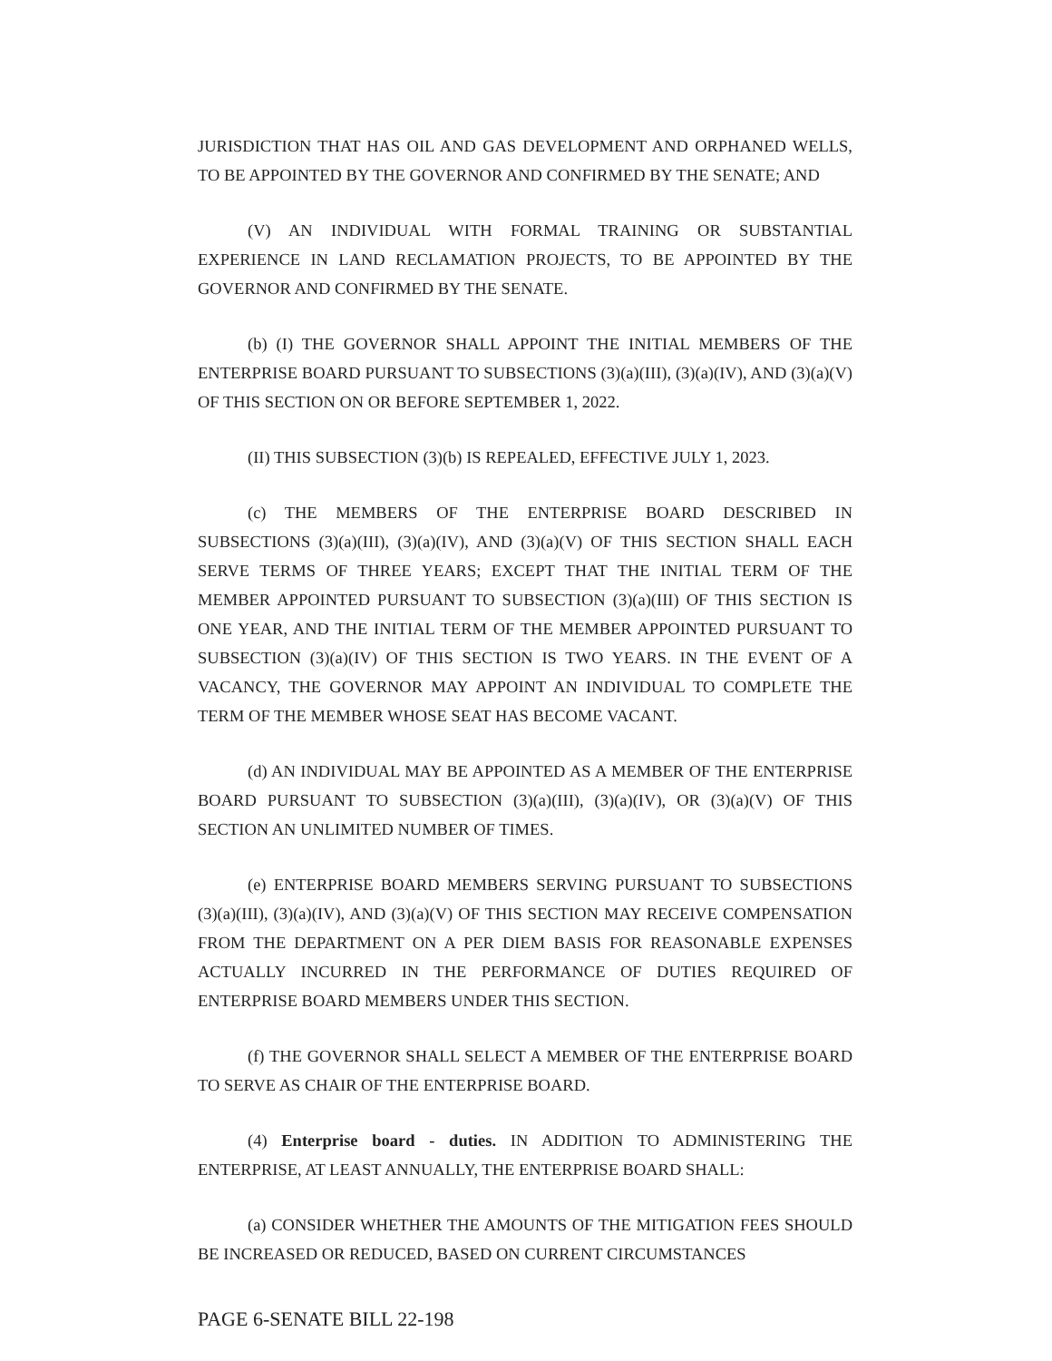JURISDICTION THAT HAS OIL AND GAS DEVELOPMENT AND ORPHANED WELLS, TO BE APPOINTED BY THE GOVERNOR AND CONFIRMED BY THE SENATE; AND
(V) AN INDIVIDUAL WITH FORMAL TRAINING OR SUBSTANTIAL EXPERIENCE IN LAND RECLAMATION PROJECTS, TO BE APPOINTED BY THE GOVERNOR AND CONFIRMED BY THE SENATE.
(b) (I) THE GOVERNOR SHALL APPOINT THE INITIAL MEMBERS OF THE ENTERPRISE BOARD PURSUANT TO SUBSECTIONS (3)(a)(III), (3)(a)(IV), AND (3)(a)(V) OF THIS SECTION ON OR BEFORE SEPTEMBER 1, 2022.
(II) THIS SUBSECTION (3)(b) IS REPEALED, EFFECTIVE JULY 1, 2023.
(c) THE MEMBERS OF THE ENTERPRISE BOARD DESCRIBED IN SUBSECTIONS (3)(a)(III), (3)(a)(IV), AND (3)(a)(V) OF THIS SECTION SHALL EACH SERVE TERMS OF THREE YEARS; EXCEPT THAT THE INITIAL TERM OF THE MEMBER APPOINTED PURSUANT TO SUBSECTION (3)(a)(III) OF THIS SECTION IS ONE YEAR, AND THE INITIAL TERM OF THE MEMBER APPOINTED PURSUANT TO SUBSECTION (3)(a)(IV) OF THIS SECTION IS TWO YEARS. IN THE EVENT OF A VACANCY, THE GOVERNOR MAY APPOINT AN INDIVIDUAL TO COMPLETE THE TERM OF THE MEMBER WHOSE SEAT HAS BECOME VACANT.
(d) AN INDIVIDUAL MAY BE APPOINTED AS A MEMBER OF THE ENTERPRISE BOARD PURSUANT TO SUBSECTION (3)(a)(III), (3)(a)(IV), OR (3)(a)(V) OF THIS SECTION AN UNLIMITED NUMBER OF TIMES.
(e) ENTERPRISE BOARD MEMBERS SERVING PURSUANT TO SUBSECTIONS (3)(a)(III), (3)(a)(IV), AND (3)(a)(V) OF THIS SECTION MAY RECEIVE COMPENSATION FROM THE DEPARTMENT ON A PER DIEM BASIS FOR REASONABLE EXPENSES ACTUALLY INCURRED IN THE PERFORMANCE OF DUTIES REQUIRED OF ENTERPRISE BOARD MEMBERS UNDER THIS SECTION.
(f) THE GOVERNOR SHALL SELECT A MEMBER OF THE ENTERPRISE BOARD TO SERVE AS CHAIR OF THE ENTERPRISE BOARD.
(4) Enterprise board - duties. IN ADDITION TO ADMINISTERING THE ENTERPRISE, AT LEAST ANNUALLY, THE ENTERPRISE BOARD SHALL:
(a) CONSIDER WHETHER THE AMOUNTS OF THE MITIGATION FEES SHOULD BE INCREASED OR REDUCED, BASED ON CURRENT CIRCUMSTANCES
PAGE 6-SENATE BILL 22-198